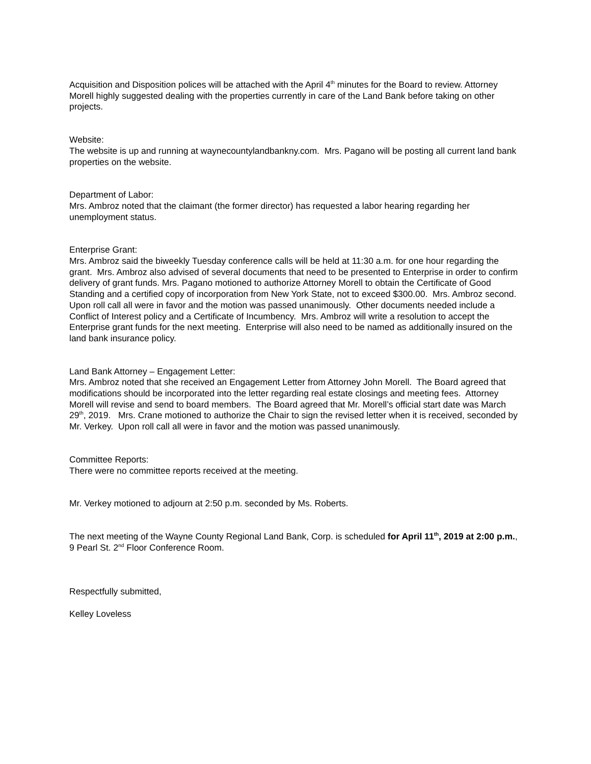Acquisition and Disposition polices will be attached with the April 4<sup>th</sup> minutes for the Board to review. Attorney Morell highly suggested dealing with the properties currently in care of the Land Bank before taking on other projects.
Website:
The website is up and running at waynecountylandbankny.com. Mrs. Pagano will be posting all current land bank properties on the website.
Department of Labor:
Mrs. Ambroz noted that the claimant (the former director) has requested a labor hearing regarding her unemployment status.
Enterprise Grant:
Mrs. Ambroz said the biweekly Tuesday conference calls will be held at 11:30 a.m. for one hour regarding the grant. Mrs. Ambroz also advised of several documents that need to be presented to Enterprise in order to confirm delivery of grant funds. Mrs. Pagano motioned to authorize Attorney Morell to obtain the Certificate of Good Standing and a certified copy of incorporation from New York State, not to exceed $300.00. Mrs. Ambroz second. Upon roll call all were in favor and the motion was passed unanimously. Other documents needed include a Conflict of Interest policy and a Certificate of Incumbency. Mrs. Ambroz will write a resolution to accept the Enterprise grant funds for the next meeting. Enterprise will also need to be named as additionally insured on the land bank insurance policy.
Land Bank Attorney – Engagement Letter:
Mrs. Ambroz noted that she received an Engagement Letter from Attorney John Morell. The Board agreed that modifications should be incorporated into the letter regarding real estate closings and meeting fees. Attorney Morell will revise and send to board members. The Board agreed that Mr. Morell’s official start date was March 29<sup>th</sup>, 2019. Mrs. Crane motioned to authorize the Chair to sign the revised letter when it is received, seconded by Mr. Verkey. Upon roll call all were in favor and the motion was passed unanimously.
Committee Reports:
There were no committee reports received at the meeting.
Mr. Verkey motioned to adjourn at 2:50 p.m. seconded by Ms. Roberts.
The next meeting of the Wayne County Regional Land Bank, Corp. is scheduled for April 11<sup>th</sup>, 2019 at 2:00 p.m., 9 Pearl St. 2<sup>nd</sup> Floor Conference Room.
Respectfully submitted,
Kelley Loveless